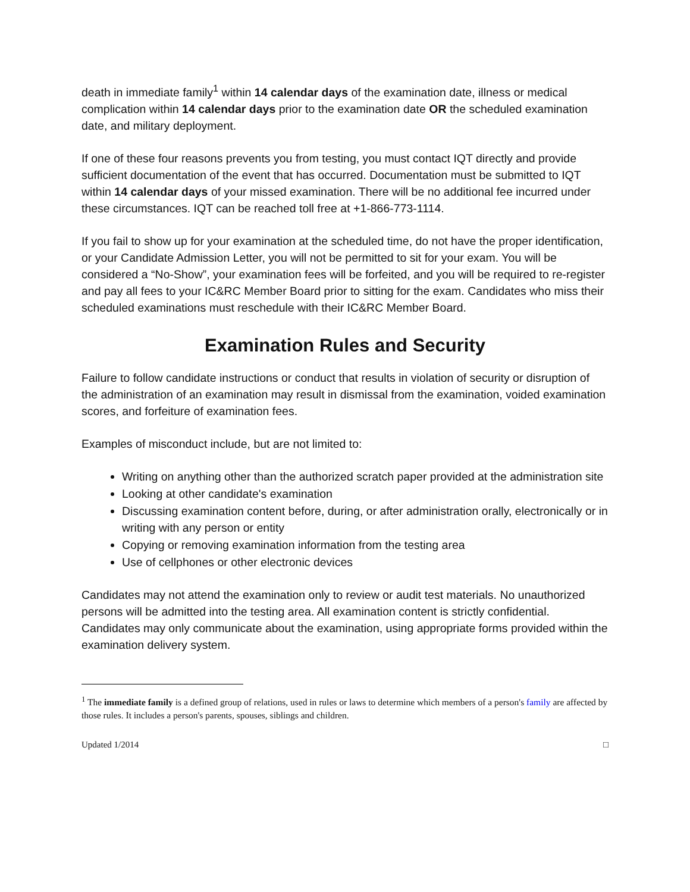death in immediate family<sup>1</sup> within 14 calendar days of the examination date, illness or medical complication within 14 calendar days prior to the examination date OR the scheduled examination date, and military deployment.
If one of these four reasons prevents you from testing, you must contact IQT directly and provide sufficient documentation of the event that has occurred. Documentation must be submitted to IQT within 14 calendar days of your missed examination. There will be no additional fee incurred under these circumstances. IQT can be reached toll free at +1-866-773-1114.
If you fail to show up for your examination at the scheduled time, do not have the proper identification, or your Candidate Admission Letter, you will not be permitted to sit for your exam. You will be considered a “No-Show”, your examination fees will be forfeited, and you will be required to re-register and pay all fees to your IC&RC Member Board prior to sitting for the exam. Candidates who miss their scheduled examinations must reschedule with their IC&RC Member Board.
Examination Rules and Security
Failure to follow candidate instructions or conduct that results in violation of security or disruption of the administration of an examination may result in dismissal from the examination, voided examination scores, and forfeiture of examination fees.
Examples of misconduct include, but are not limited to:
Writing on anything other than the authorized scratch paper provided at the administration site
Looking at other candidate's examination
Discussing examination content before, during, or after administration orally, electronically or in writing with any person or entity
Copying or removing examination information from the testing area
Use of cellphones or other electronic devices
Candidates may not attend the examination only to review or audit test materials. No unauthorized persons will be admitted into the testing area. All examination content is strictly confidential. Candidates may only communicate about the examination, using appropriate forms provided within the examination delivery system.
<sup>1</sup> The immediate family is a defined group of relations, used in rules or laws to determine which members of a person's family are affected by those rules. It includes a person's parents, spouses, siblings and children.
Updated 1/2014 □